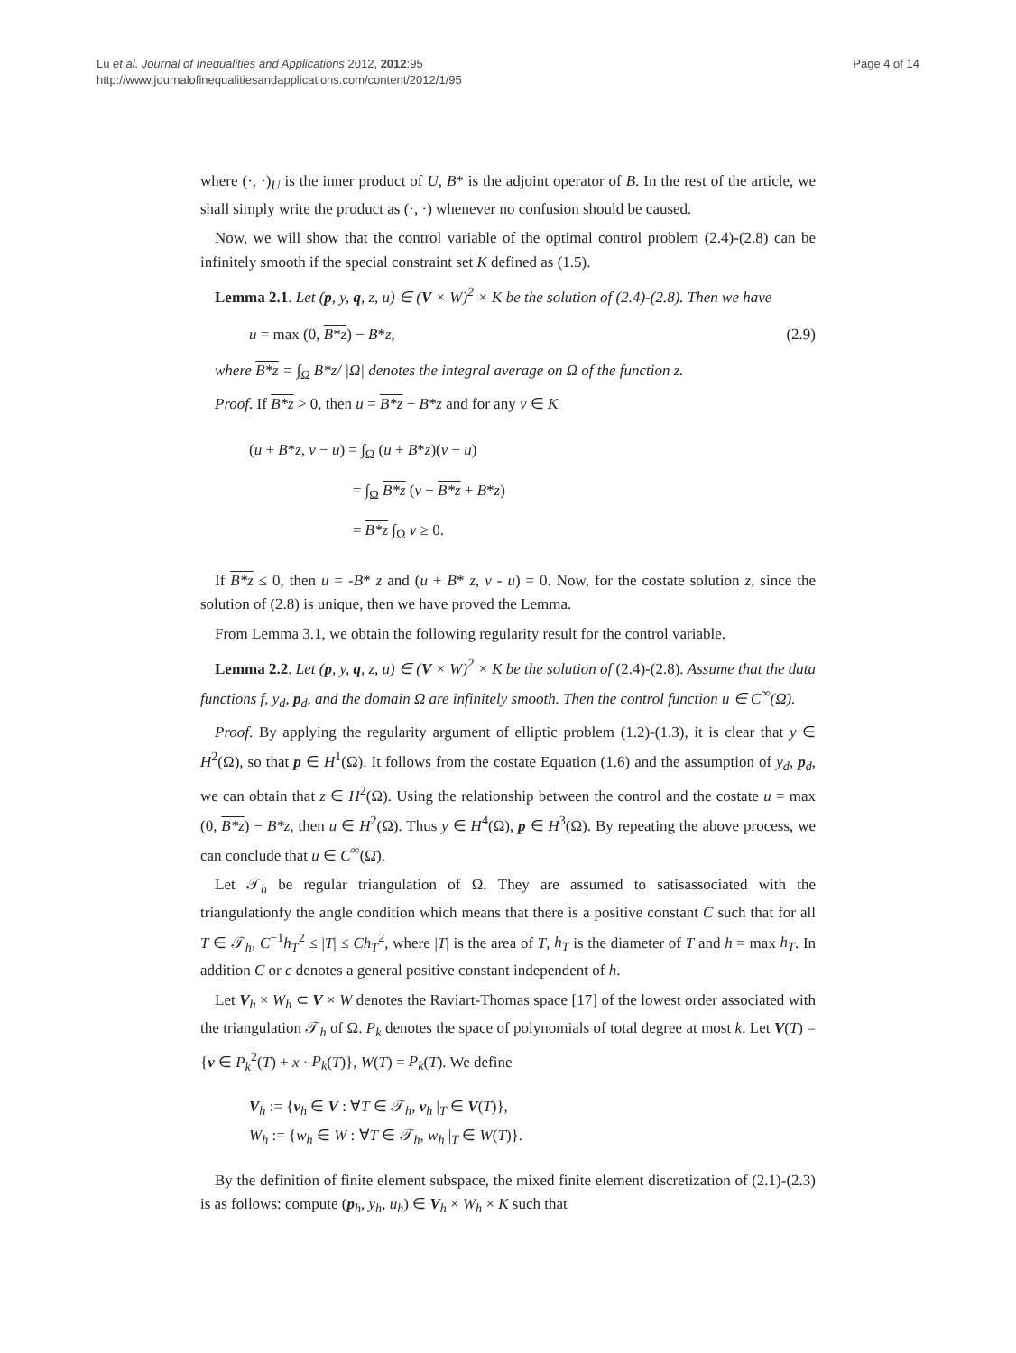Lu et al. Journal of Inequalities and Applications 2012, 2012:95
http://www.journalofinequalitiesandapplications.com/content/2012/1/95
Page 4 of 14
where (·, ·)<sub>U</sub> is the inner product of U, B* is the adjoint operator of B. In the rest of the article, we shall simply write the product as (·, ·) whenever no confusion should be caused.
Now, we will show that the control variable of the optimal control problem (2.4)-(2.8) can be infinitely smooth if the special constraint set K defined as (1.5).
Lemma 2.1. Let (p, y, q, z, u) ∈ (V × W)<sup>2</sup> × K be the solution of (2.4)-(2.8). Then we have
u = max (0, B*z) − B*z, (2.9)
where B*z = ∫<sub>Ω</sub> B*z/ |Ω| denotes the integral average on Ω of the function z.
Proof. If B*z > 0, then u = B*z − B*z and for any v ∈ K
(u + B*z, v − u) = ∫<sub>Ω</sub> (u + B*z)(v − u)
= ∫<sub>Ω</sub> B*z (v − B*z + B*z)
= B*z ∫<sub>Ω</sub> v ≥ 0.
If B*z ≤ 0, then u = -B* z and (u + B* z, v - u) = 0. Now, for the costate solution z, since the solution of (2.8) is unique, then we have proved the Lemma.
From Lemma 3.1, we obtain the following regularity result for the control variable.
Lemma 2.2. Let (p, y, q, z, u) ∈ (V × W)<sup>2</sup> × K be the solution of (2.4)-(2.8). Assume that the data functions f, y<sub>d</sub>, p<sub>d</sub>, and the domain Ω are infinitely smooth. Then the control function u ∈ C<sup>∞</sup>(Ω̄).
Proof. By applying the regularity argument of elliptic problem (1.2)-(1.3), it is clear that y ∈ H<sup>2</sup>(Ω), so that p ∈ H<sup>1</sup>(Ω). It follows from the costate Equation (1.6) and the assumption of y<sub>d</sub>, p<sub>d</sub>, we can obtain that z ∈ H<sup>2</sup>(Ω). Using the relationship between the control and the costate u = max (0, B*z) − B*z, then u ∈ H<sup>2</sup>(Ω). Thus y ∈ H<sup>4</sup>(Ω), p ∈ H<sup>3</sup>(Ω). By repeating the above process, we can conclude that u ∈ C<sup>∞</sup>(Ω̄).
Let 𝒯<sub>h</sub> be regular triangulation of Ω. They are assumed to satisassociated with the triangulationfy the angle condition which means that there is a positive constant C such that for all T ∈ 𝒯<sub>h</sub>, C<sup>−1</sup>h<sub>T</sub><sup>2</sup> ≤ |T| ≤ Ch<sub>T</sub><sup>2</sup>, where |T| is the area of T, h<sub>T</sub> is the diameter of T and h = max h<sub>T</sub>. In addition C or c denotes a general positive constant independent of h.
Let V<sub>h</sub> × W<sub>h</sub> ⊂ V × W denotes the Raviart-Thomas space [17] of the lowest order associated with the triangulation 𝒯<sub>h</sub> of Ω. P<sub>k</sub> denotes the space of polynomials of total degree at most k. Let V(T) = {v ∈ P<sub>k</sub><sup>2</sup>(T) + x · P<sub>k</sub>(T)}, W(T) = P<sub>k</sub>(T). We define
V<sub>h</sub> := {v<sub>h</sub> ∈ V : ∀T ∈ 𝒯<sub>h</sub>, v<sub>h</sub> |<sub>T</sub> ∈ V(T)},
W<sub>h</sub> := {w<sub>h</sub> ∈ W : ∀T ∈ 𝒯<sub>h</sub>, w<sub>h</sub> |<sub>T</sub> ∈ W(T)}.
By the definition of finite element subspace, the mixed finite element discretization of (2.1)-(2.3) is as follows: compute (p<sub>h</sub>, y<sub>h</sub>, u<sub>h</sub>) ∈ V<sub>h</sub> × W<sub>h</sub> × K such that